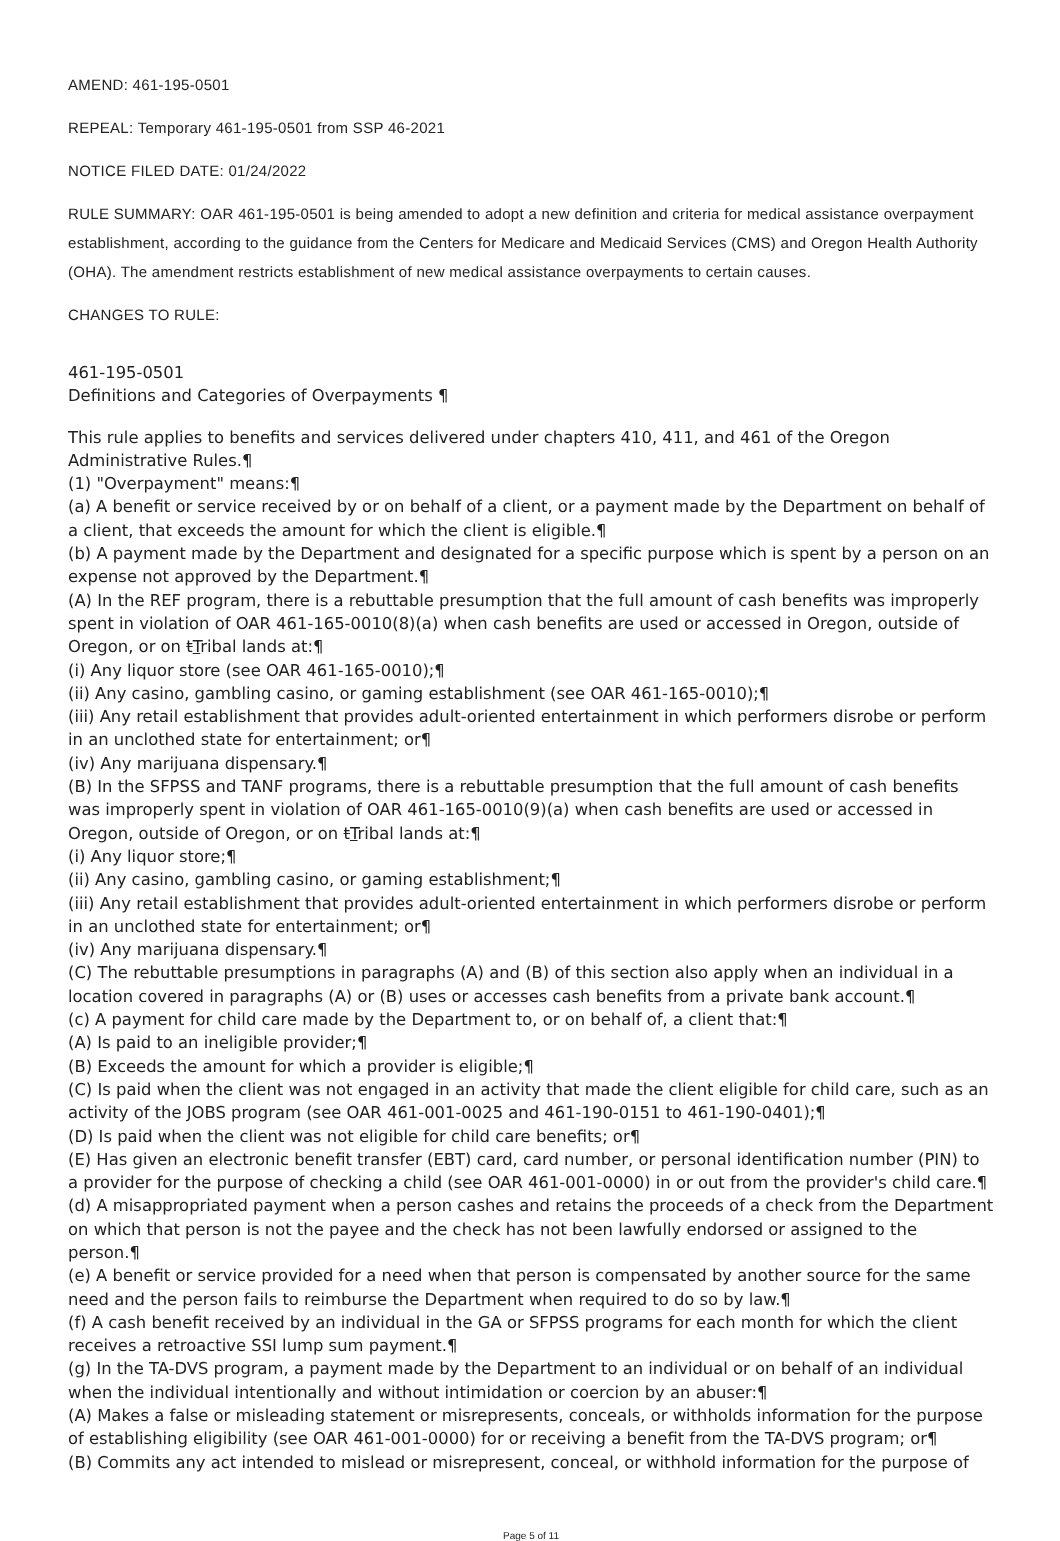AMEND: 461-195-0501
REPEAL: Temporary 461-195-0501 from SSP 46-2021
NOTICE FILED DATE: 01/24/2022
RULE SUMMARY: OAR 461-195-0501 is being amended to adopt a new definition and criteria for medical assistance overpayment establishment, according to the guidance from the Centers for Medicare and Medicaid Services (CMS) and Oregon Health Authority (OHA). The amendment restricts establishment of new medical assistance overpayments to certain causes.
CHANGES TO RULE:
461-195-0501
Definitions and Categories of Overpayments ¶
This rule applies to benefits and services delivered under chapters 410, 411, and 461 of the Oregon Administrative Rules.¶
(1) "Overpayment" means:¶
(a) A benefit or service received by or on behalf of a client, or a payment made by the Department on behalf of a client, that exceeds the amount for which the client is eligible.¶
(b) A payment made by the Department and designated for a specific purpose which is spent by a person on an expense not approved by the Department.¶
(A) In the REF program, there is a rebuttable presumption that the full amount of cash benefits was improperly spent in violation of OAR 461-165-0010(8)(a) when cash benefits are used or accessed in Oregon, outside of Oregon, or on tTribal lands at:¶
(i) Any liquor store (see OAR 461-165-0010);¶
(ii) Any casino, gambling casino, or gaming establishment (see OAR 461-165-0010);¶
(iii) Any retail establishment that provides adult-oriented entertainment in which performers disrobe or perform in an unclothed state for entertainment; or¶
(iv) Any marijuana dispensary.¶
(B) In the SFPSS and TANF programs, there is a rebuttable presumption that the full amount of cash benefits was improperly spent in violation of OAR 461-165-0010(9)(a) when cash benefits are used or accessed in Oregon, outside of Oregon, or on tTribal lands at:¶
(i) Any liquor store;¶
(ii) Any casino, gambling casino, or gaming establishment;¶
(iii) Any retail establishment that provides adult-oriented entertainment in which performers disrobe or perform in an unclothed state for entertainment; or¶
(iv) Any marijuana dispensary.¶
(C) The rebuttable presumptions in paragraphs (A) and (B) of this section also apply when an individual in a location covered in paragraphs (A) or (B) uses or accesses cash benefits from a private bank account.¶
(c) A payment for child care made by the Department to, or on behalf of, a client that:¶
(A) Is paid to an ineligible provider;¶
(B) Exceeds the amount for which a provider is eligible;¶
(C) Is paid when the client was not engaged in an activity that made the client eligible for child care, such as an activity of the JOBS program (see OAR 461-001-0025 and 461-190-0151 to 461-190-0401);¶
(D) Is paid when the client was not eligible for child care benefits; or¶
(E) Has given an electronic benefit transfer (EBT) card, card number, or personal identification number (PIN) to a provider for the purpose of checking a child (see OAR 461-001-0000) in or out from the provider's child care.¶
(d) A misappropriated payment when a person cashes and retains the proceeds of a check from the Department on which that person is not the payee and the check has not been lawfully endorsed or assigned to the person.¶
(e) A benefit or service provided for a need when that person is compensated by another source for the same need and the person fails to reimburse the Department when required to do so by law.¶
(f) A cash benefit received by an individual in the GA or SFPSS programs for each month for which the client receives a retroactive SSI lump sum payment.¶
(g) In the TA-DVS program, a payment made by the Department to an individual or on behalf of an individual when the individual intentionally and without intimidation or coercion by an abuser:¶
(A) Makes a false or misleading statement or misrepresents, conceals, or withholds information for the purpose of establishing eligibility (see OAR 461-001-0000) for or receiving a benefit from the TA-DVS program; or¶
(B) Commits any act intended to mislead or misrepresent, conceal, or withhold information for the purpose of
Page 5 of 11